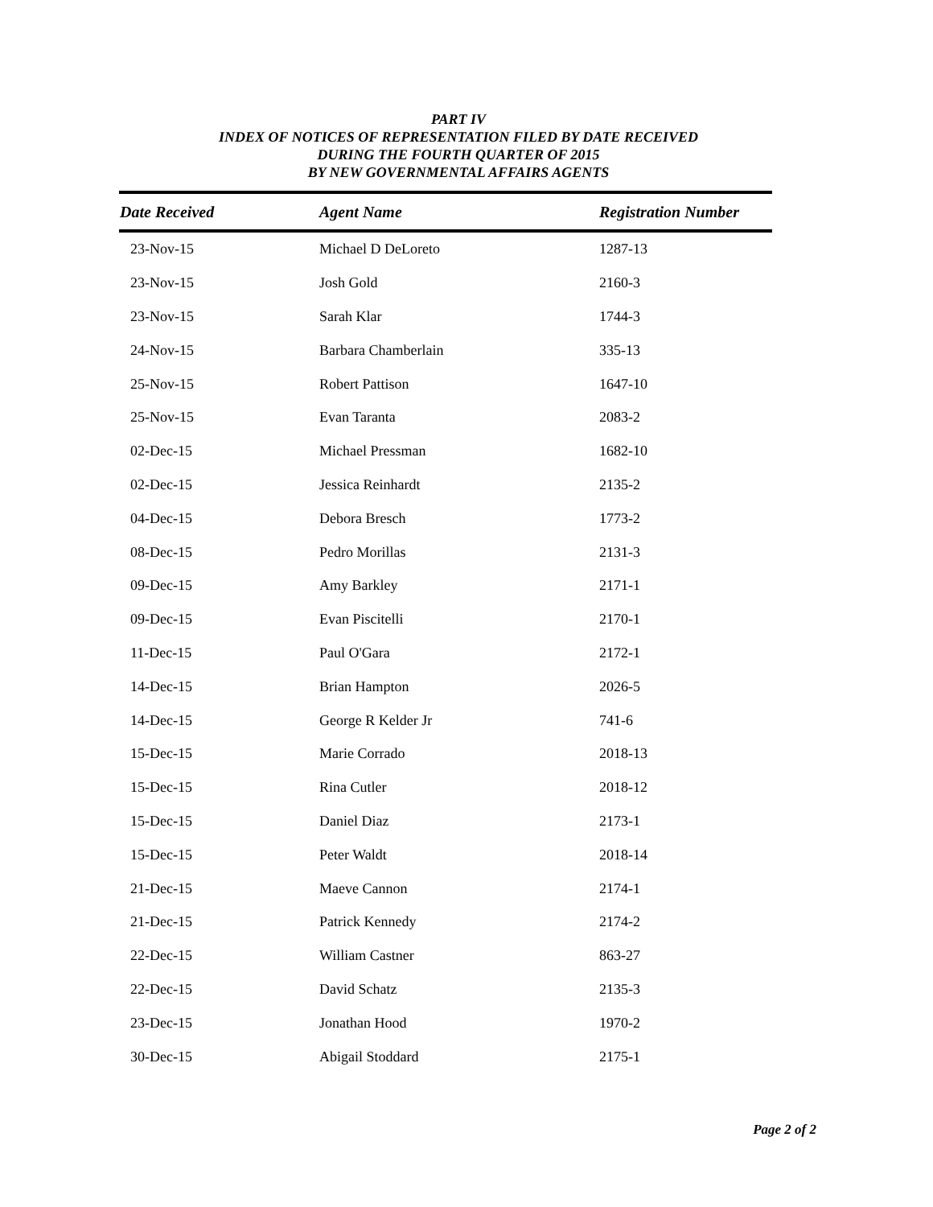PART IV
INDEX OF NOTICES OF REPRESENTATION FILED BY DATE RECEIVED
DURING THE FOURTH QUARTER OF 2015
BY NEW GOVERNMENTAL AFFAIRS AGENTS
| Date Received | Agent Name | Registration Number |
| --- | --- | --- |
| 23-Nov-15 | Michael D DeLoreto | 1287-13 |
| 23-Nov-15 | Josh Gold | 2160-3 |
| 23-Nov-15 | Sarah Klar | 1744-3 |
| 24-Nov-15 | Barbara Chamberlain | 335-13 |
| 25-Nov-15 | Robert Pattison | 1647-10 |
| 25-Nov-15 | Evan Taranta | 2083-2 |
| 02-Dec-15 | Michael Pressman | 1682-10 |
| 02-Dec-15 | Jessica Reinhardt | 2135-2 |
| 04-Dec-15 | Debora Bresch | 1773-2 |
| 08-Dec-15 | Pedro Morillas | 2131-3 |
| 09-Dec-15 | Amy Barkley | 2171-1 |
| 09-Dec-15 | Evan Piscitelli | 2170-1 |
| 11-Dec-15 | Paul O'Gara | 2172-1 |
| 14-Dec-15 | Brian Hampton | 2026-5 |
| 14-Dec-15 | George R Kelder Jr | 741-6 |
| 15-Dec-15 | Marie Corrado | 2018-13 |
| 15-Dec-15 | Rina Cutler | 2018-12 |
| 15-Dec-15 | Daniel Diaz | 2173-1 |
| 15-Dec-15 | Peter Waldt | 2018-14 |
| 21-Dec-15 | Maeve Cannon | 2174-1 |
| 21-Dec-15 | Patrick Kennedy | 2174-2 |
| 22-Dec-15 | William Castner | 863-27 |
| 22-Dec-15 | David Schatz | 2135-3 |
| 23-Dec-15 | Jonathan Hood | 1970-2 |
| 30-Dec-15 | Abigail Stoddard | 2175-1 |
Page 2 of 2